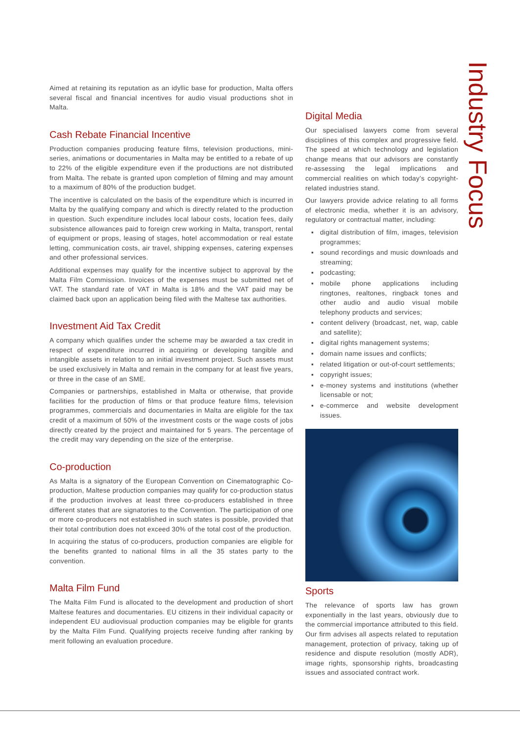Industry Focus
Aimed at retaining its reputation as an idyllic base for production, Malta offers several fiscal and financial incentives for audio visual productions shot in Malta.
Cash Rebate Financial Incentive
Production companies producing feature films, television productions, mini-series, animations or documentaries in Malta may be entitled to a rebate of up to 22% of the eligible expenditure even if the productions are not distributed from Malta. The rebate is granted upon completion of filming and may amount to a maximum of 80% of the production budget.
The incentive is calculated on the basis of the expenditure which is incurred in Malta by the qualifying company and which is directly related to the production in question. Such expenditure includes local labour costs, location fees, daily subsistence allowances paid to foreign crew working in Malta, transport, rental of equipment or props, leasing of stages, hotel accommodation or real estate letting, communication costs, air travel, shipping expenses, catering expenses and other professional services.
Additional expenses may qualify for the incentive subject to approval by the Malta Film Commission. Invoices of the expenses must be submitted net of VAT. The standard rate of VAT in Malta is 18% and the VAT paid may be claimed back upon an application being filed with the Maltese tax authorities.
Investment Aid Tax Credit
A company which qualifies under the scheme may be awarded a tax credit in respect of expenditure incurred in acquiring or developing tangible and intangible assets in relation to an initial investment project. Such assets must be used exclusively in Malta and remain in the company for at least five years, or three in the case of an SME.
Companies or partnerships, established in Malta or otherwise, that provide facilities for the production of films or that produce feature films, television programmes, commercials and documentaries in Malta are eligible for the tax credit of a maximum of 50% of the investment costs or the wage costs of jobs directly created by the project and maintained for 5 years. The percentage of the credit may vary depending on the size of the enterprise.
Co-production
As Malta is a signatory of the European Convention on Cinematographic Co-production, Maltese production companies may qualify for co-production status if the production involves at least three co-producers established in three different states that are signatories to the Convention. The participation of one or more co-producers not established in such states is possible, provided that their total contribution does not exceed 30% of the total cost of the production.
In acquiring the status of co-producers, production companies are eligible for the benefits granted to national films in all the 35 states party to the convention.
Malta Film Fund
The Malta Film Fund is allocated to the development and production of short Maltese features and documentaries. EU citizens in their individual capacity or independent EU audiovisual production companies may be eligible for grants by the Malta Film Fund. Qualifying projects receive funding after ranking by merit following an evaluation procedure.
Digital Media
Our specialised lawyers come from several disciplines of this complex and progressive field. The speed at which technology and legislation change means that our advisors are constantly re-assessing the legal implications and commercial realities on which today’s copyright-related industries stand.
Our lawyers provide advice relating to all forms of electronic media, whether it is an advisory, regulatory or contractual matter, including:
▪ digital distribution of film, images, television programmes;
▪ sound recordings and music downloads and streaming;
▪ podcasting;
▪ mobile phone applications including ringtones, realtones, ringback tones and other audio and audio visual mobile telephony products and services;
▪ content delivery (broadcast, net, wap, cable and satellite);
▪ digital rights management systems;
▪ domain name issues and conflicts;
▪ related litigation or out-of-court settlements;
▪ copyright issues;
▪ e-money systems and institutions (whether licensable or not;
▪ e-commerce and website development issues.
Sports
The relevance of sports law has grown exponentially in the last years, obviously due to the commercial importance attributed to this field. Our firm advises all aspects related to reputation management, protection of privacy, taking up of residence and dispute resolution (mostly ADR), image rights, sponsorship rights, broadcasting issues and associated contract work.